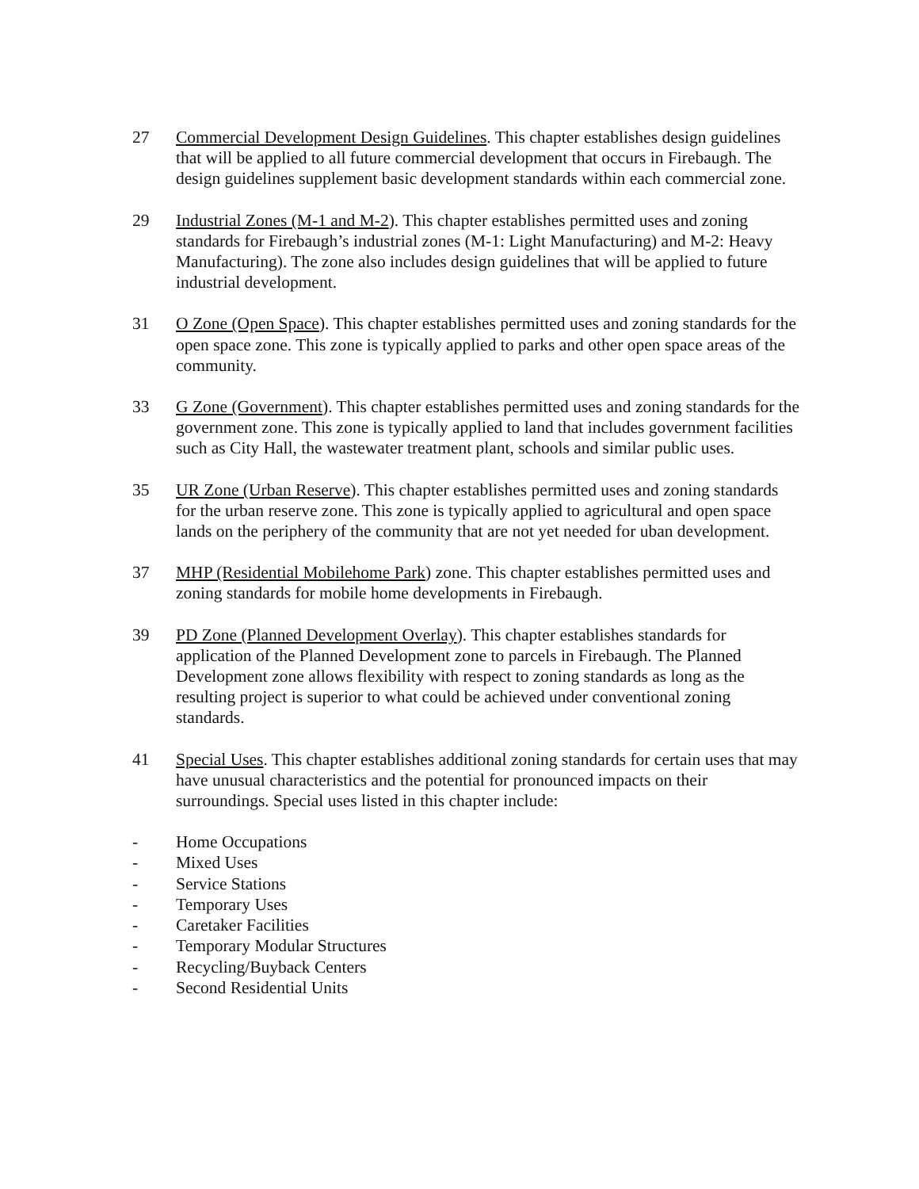27 Commercial Development Design Guidelines. This chapter establishes design guidelines that will be applied to all future commercial development that occurs in Firebaugh. The design guidelines supplement basic development standards within each commercial zone.
29 Industrial Zones (M-1 and M-2). This chapter establishes permitted uses and zoning standards for Firebaugh’s industrial zones (M-1: Light Manufacturing) and M-2: Heavy Manufacturing). The zone also includes design guidelines that will be applied to future industrial development.
31 O Zone (Open Space). This chapter establishes permitted uses and zoning standards for the open space zone. This zone is typically applied to parks and other open space areas of the community.
33 G Zone (Government). This chapter establishes permitted uses and zoning standards for the government zone. This zone is typically applied to land that includes government facilities such as City Hall, the wastewater treatment plant, schools and similar public uses.
35 UR Zone (Urban Reserve). This chapter establishes permitted uses and zoning standards for the urban reserve zone. This zone is typically applied to agricultural and open space lands on the periphery of the community that are not yet needed for uban development.
37 MHP (Residential Mobilehome Park) zone. This chapter establishes permitted uses and zoning standards for mobile home developments in Firebaugh.
39 PD Zone (Planned Development Overlay). This chapter establishes standards for application of the Planned Development zone to parcels in Firebaugh. The Planned Development zone allows flexibility with respect to zoning standards as long as the resulting project is superior to what could be achieved under conventional zoning standards.
41 Special Uses. This chapter establishes additional zoning standards for certain uses that may have unusual characteristics and the potential for pronounced impacts on their surroundings. Special uses listed in this chapter include:
- Home Occupations
- Mixed Uses
- Service Stations
- Temporary Uses
- Caretaker Facilities
- Temporary Modular Structures
- Recycling/Buyback Centers
- Second Residential Units